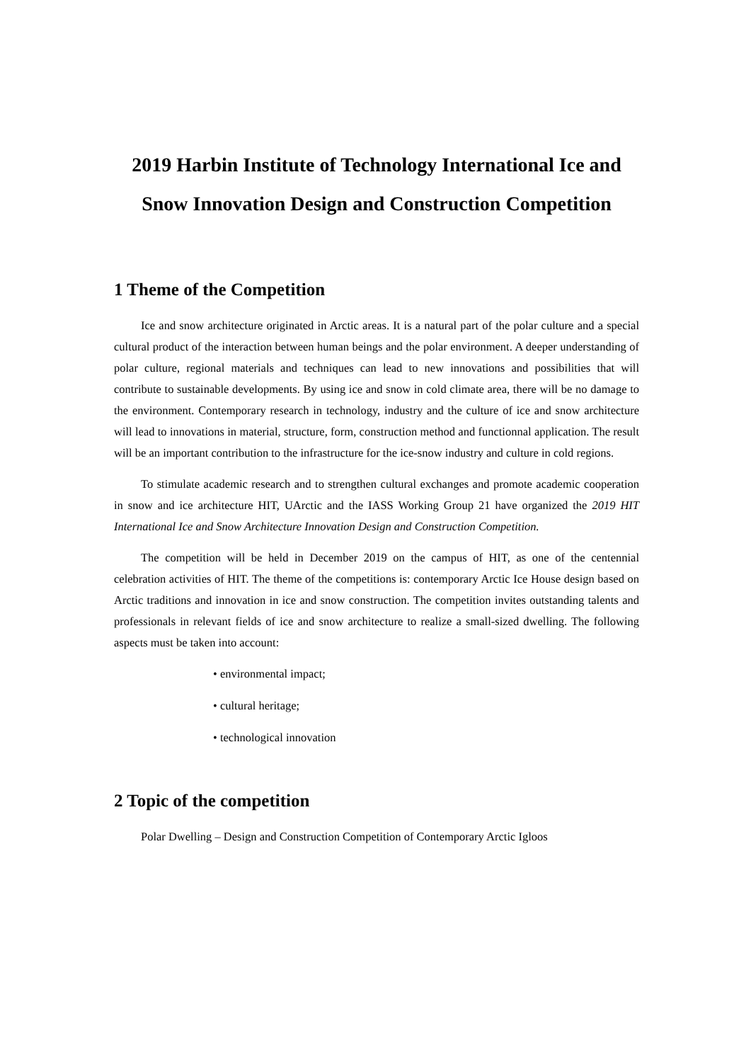2019 Harbin Institute of Technology International Ice and
Snow Innovation Design and Construction Competition
1 Theme of the Competition
Ice and snow architecture originated in Arctic areas. It is a natural part of the polar culture and a special cultural product of the interaction between human beings and the polar environment. A deeper understanding of polar culture, regional materials and techniques can lead to new innovations and possibilities that will contribute to sustainable developments. By using ice and snow in cold climate area, there will be no damage to the environment. Contemporary research in technology, industry and the culture of ice and snow architecture will lead to innovations in material, structure, form, construction method and functionnal application. The result will be an important contribution to the infrastructure for the ice-snow industry and culture in cold regions.
To stimulate academic research and to strengthen cultural exchanges and promote academic cooperation in snow and ice architecture HIT, UArctic and the IASS Working Group 21 have organized the 2019 HIT International Ice and Snow Architecture Innovation Design and Construction Competition.
The competition will be held in December 2019 on the campus of HIT, as one of the centennial celebration activities of HIT. The theme of the competitions is: contemporary Arctic Ice House design based on Arctic traditions and innovation in ice and snow construction. The competition invites outstanding talents and professionals in relevant fields of ice and snow architecture to realize a small-sized dwelling. The following aspects must be taken into account:
• environmental impact;
• cultural heritage;
• technological innovation
2 Topic of the competition
Polar Dwelling – Design and Construction Competition of Contemporary Arctic Igloos